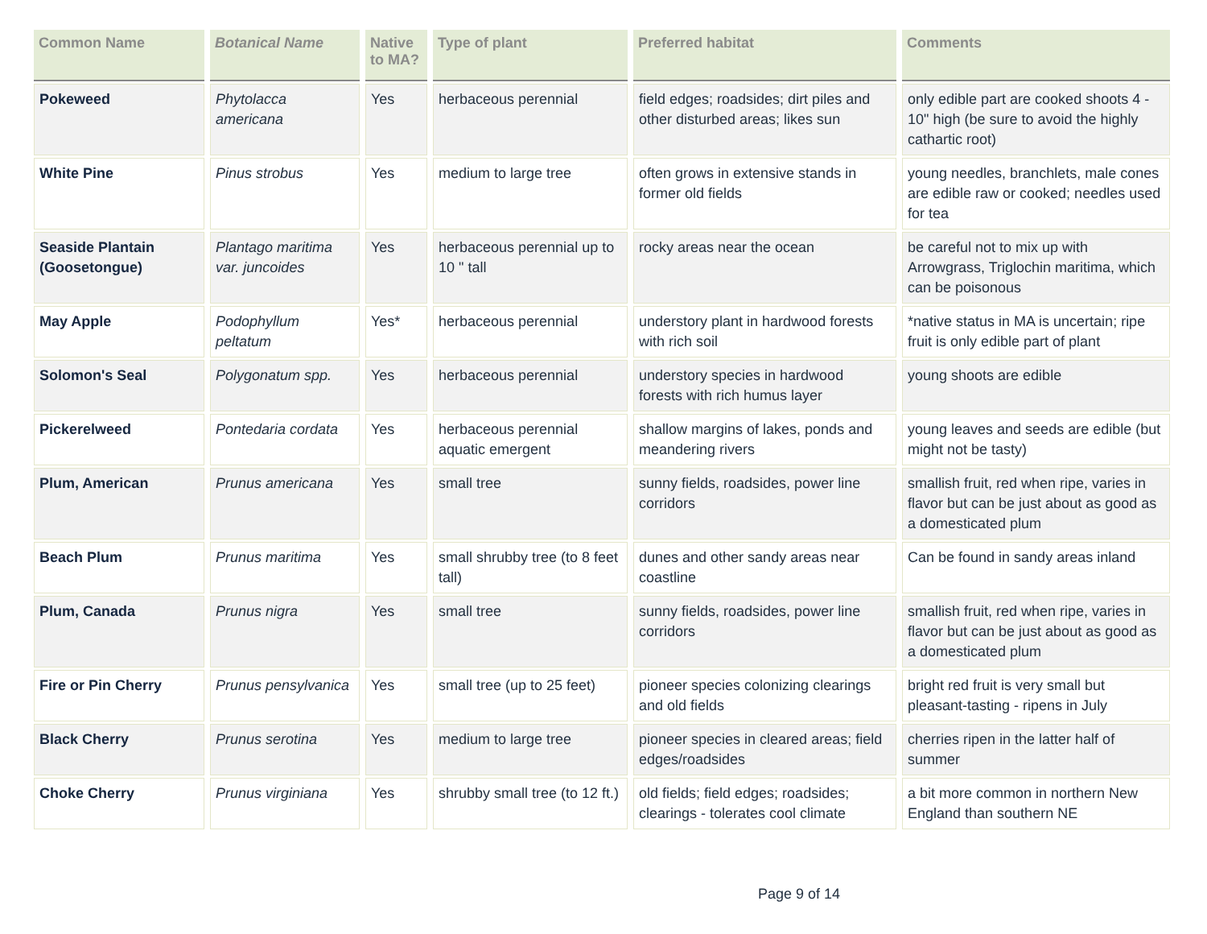| Common Name | Botanical Name | Native to MA? | Type of plant | Preferred habitat | Comments |
| --- | --- | --- | --- | --- | --- |
| Pokeweed | Phytolacca americana | Yes | herbaceous perennial | field edges; roadsides; dirt piles and other disturbed areas; likes sun | only edible part are cooked shoots 4 - 10" high (be sure to avoid the highly cathartic root) |
| White Pine | Pinus strobus | Yes | medium to large tree | often grows in extensive stands in former old fields | young needles, branchlets, male cones are edible raw or cooked; needles used for tea |
| Seaside Plantain (Goosetongue) | Plantago maritima var. juncoides | Yes | herbaceous perennial up to 10 " tall | rocky areas near the ocean | be careful not to mix up with Arrowgrass, Triglochin maritima, which can be poisonous |
| May Apple | Podophyllum peltatum | Yes* | herbaceous perennial | understory plant in hardwood forests with rich soil | *native status in MA is uncertain; ripe fruit is only edible part of plant |
| Solomon's Seal | Polygonatum spp. | Yes | herbaceous perennial | understory species in hardwood forests with rich humus layer | young shoots are edible |
| Pickerelweed | Pontedaria cordata | Yes | herbaceous perennial aquatic emergent | shallow margins of lakes, ponds and meandering rivers | young leaves and seeds are edible (but might not be tasty) |
| Plum, American | Prunus americana | Yes | small tree | sunny fields, roadsides, power line corridors | smallish fruit, red when ripe, varies in flavor but can be just about as good as a domesticated plum |
| Beach Plum | Prunus maritima | Yes | small shrubby tree (to 8 feet tall) | dunes and other sandy areas near coastline | Can be found in sandy areas inland |
| Plum, Canada | Prunus nigra | Yes | small tree | sunny fields, roadsides, power line corridors | smallish fruit, red when ripe, varies in flavor but can be just about as good as a domesticated plum |
| Fire or Pin Cherry | Prunus pensylvanica | Yes | small tree (up to 25 feet) | pioneer species colonizing clearings and old fields | bright red fruit is very small but pleasant-tasting - ripens in July |
| Black Cherry | Prunus serotina | Yes | medium to large tree | pioneer species in cleared areas; field edges/roadsides | cherries ripen in the latter half of summer |
| Choke Cherry | Prunus virginiana | Yes | shrubby small tree (to 12 ft.) | old fields; field edges; roadsides; clearings - tolerates cool climate | a bit more common in northern New England than southern NE |
Page 9 of 14